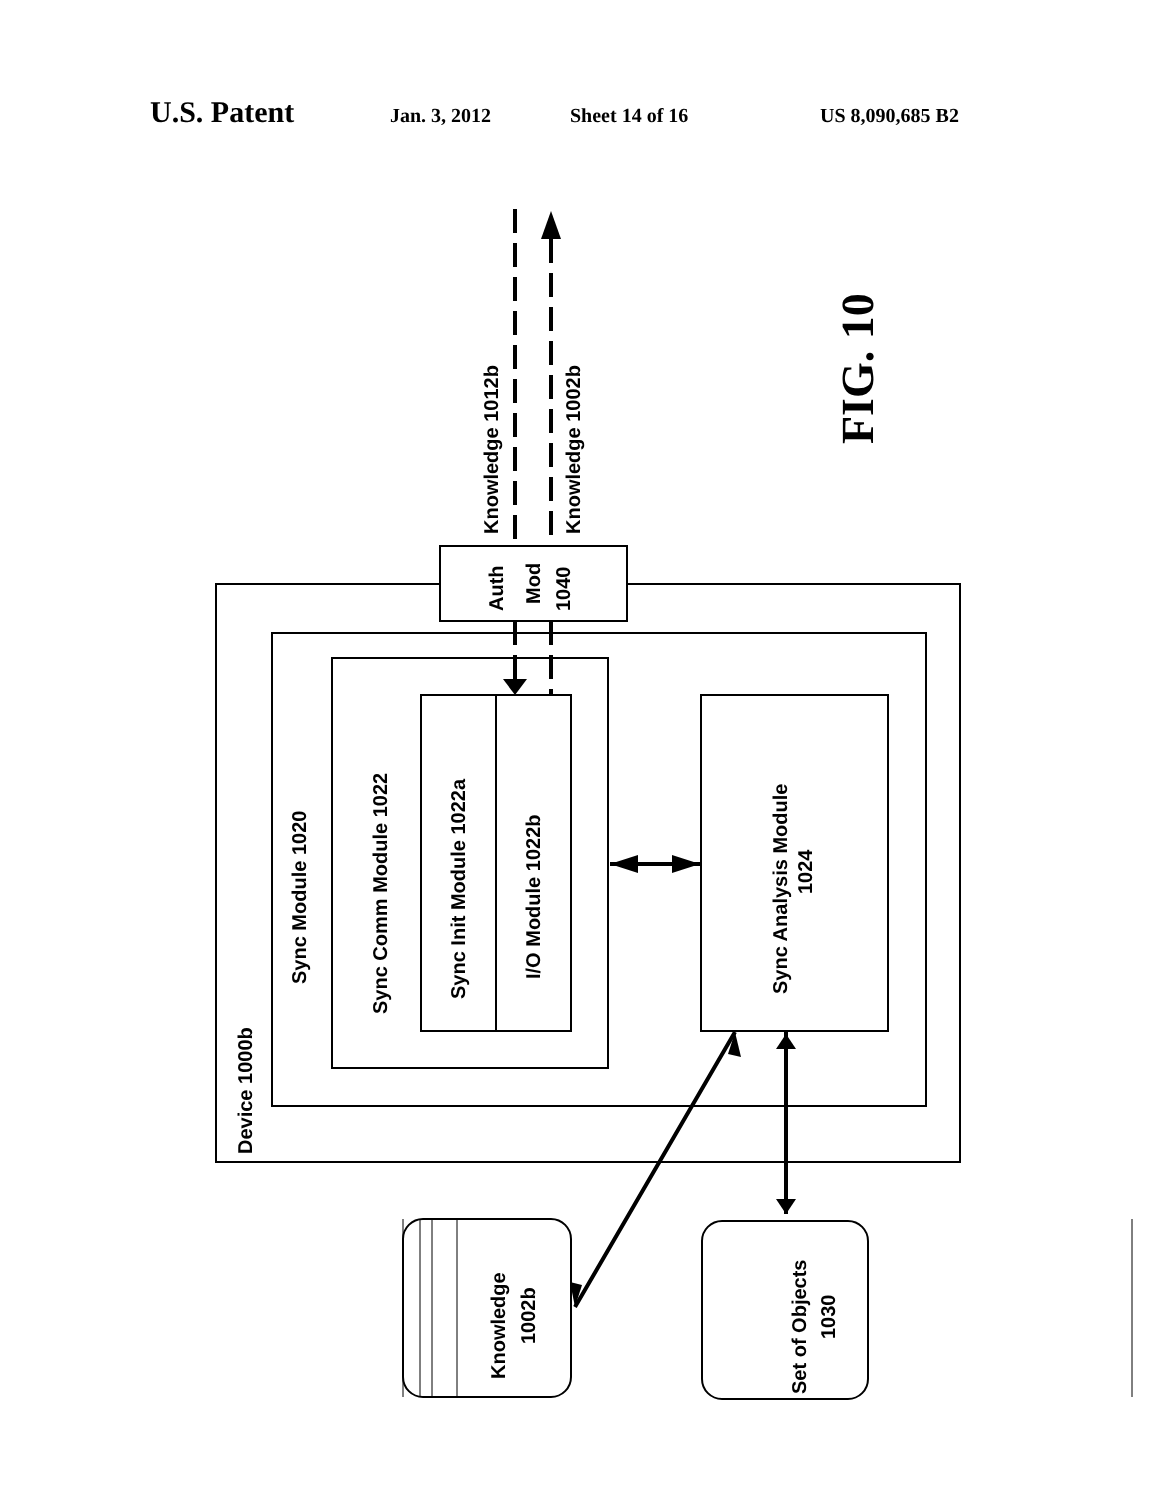U.S. Patent Jan. 3, 2012 Sheet 14 of 16 US 8,090,685 B2
Knowledge 1012b
Knowledge 1002b
Auth
Mod
1040
Device 1000b
Sync Module 1020
Sync Comm Module 1022
Sync Init Module 1022a
I/O Module 1022b
Sync Analysis Module
1024
Knowledge
1002b
Set of Objects
1030
FIG. 10